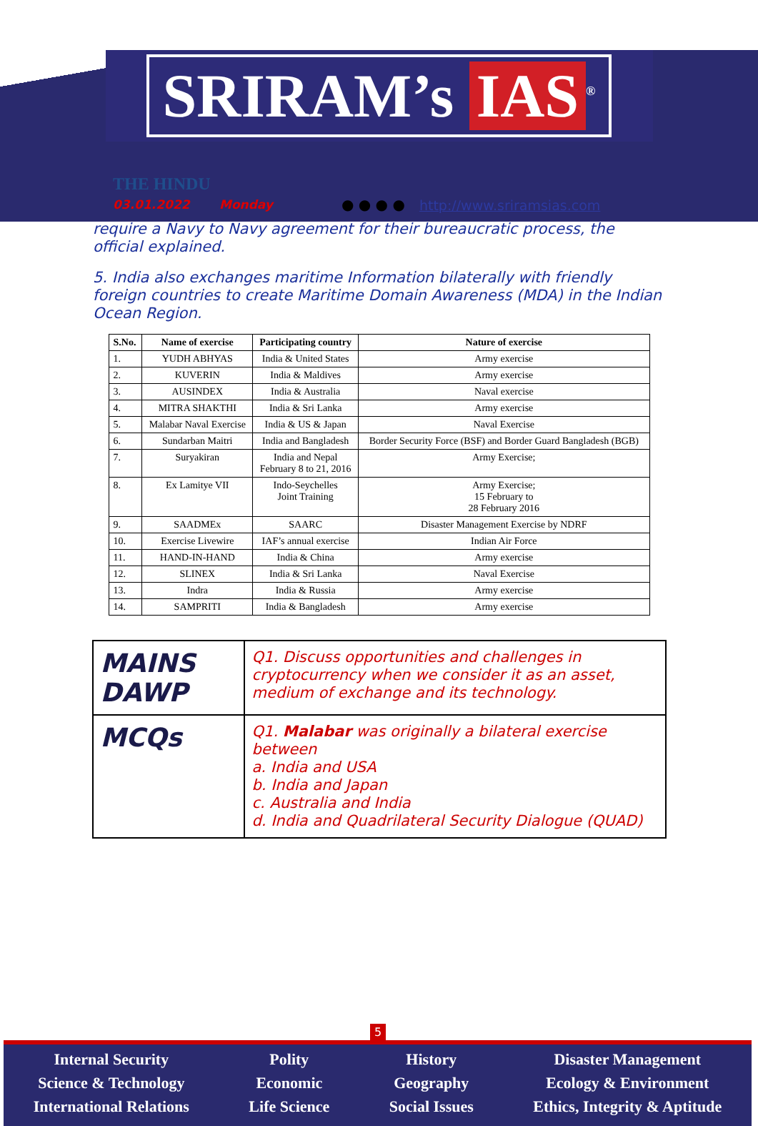SRIRAM’s IAS<sup>®</sup>
THE HINDU
03.01.2022 Monday
● ● ● ●
http://www.sriramsias.com
require a Navy to Navy agreement for their bureaucratic process, the official explained.
5. India also exchanges maritime Information bilaterally with friendly foreign countries to create Maritime Domain Awareness (MDA) in the Indian Ocean Region.
| S.No. | Name of exercise | Participating country | Nature of exercise |
| --- | --- | --- | --- |
| 1. | YUDH ABHYAS | India & United States | Army exercise |
| 2. | KUVERIN | India & Maldives | Army exercise |
| 3. | AUSINDEX | India & Australia | Naval exercise |
| 4. | MITRA SHAKTHI | India & Sri Lanka | Army exercise |
| 5. | Malabar Naval Exercise | India & US & Japan | Naval Exercise |
| 6. | Sundarban Maitri | India and Bangladesh | Border Security Force (BSF) and Border Guard Bangladesh (BGB) |
| 7. | Suryakiran | India and Nepal February 8 to 21, 2016 | Army Exercise; |
| 8. | Ex Lamitye VII | Indo-Seychelles Joint Training | Army Exercise; 15 February to 28 February 2016 |
| 9. | SAADMEx | SAARC | Disaster Management Exercise by NDRF |
| 10. | Exercise Livewire | IAF’s annual exercise | Indian Air Force |
| 11. | HAND-IN-HAND | India & China | Army exercise |
| 12. | SLINEX | India & Sri Lanka | Naval Exercise |
| 13. | Indra | India & Russia | Army exercise |
| 14. | SAMPRITI | India & Bangladesh | Army exercise |
| MAINS DAWP | Q1. Discuss opportunities and challenges in cryptocurrency when we consider it as an asset, medium of exchange and its technology. |
| MCQs | Q1. Malabar was originally a bilateral exercise between a. India and USA b. India and Japan c. Australia and India d. India and Quadrilateral Security Dialogue (QUAD) |
5
Internal Security
Science & Technology
International Relations
Polity
Economic
Life Science
History
Geography
Social Issues
Disaster Management
Ecology & Environment
Ethics, Integrity & Aptitude